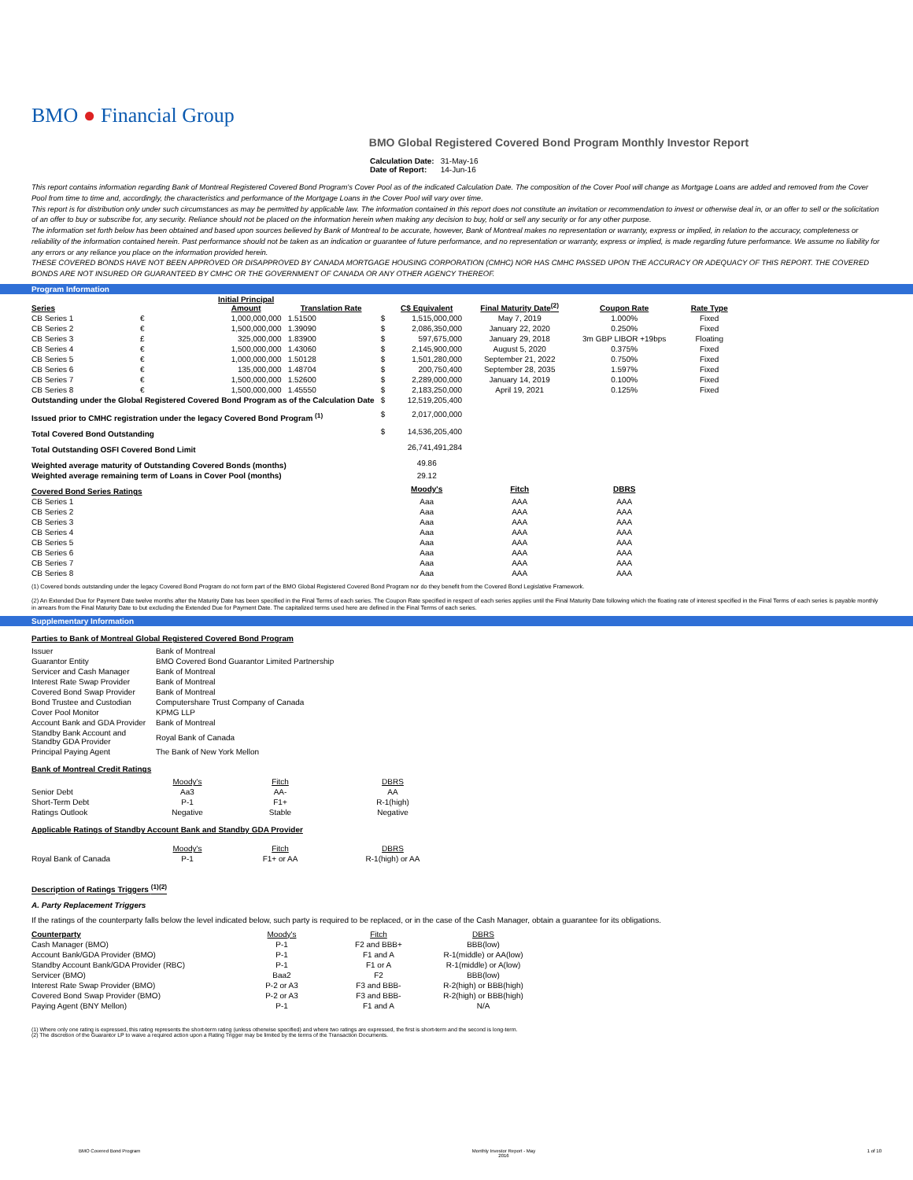BMO ● Financial Group
BMO Global Registered Covered Bond Program Monthly Investor Report
| Calculation Date: | 31-May-16 |
| Date of Report: | 14-Jun-16 |
This report contains information regarding Bank of Montreal Registered Covered Bond Program's Cover Pool as of the indicated Calculation Date. The composition of the Cover Pool will change as Mortgage Loans are added and removed from the Cover Pool from time to time and, accordingly, the characteristics and performance of the Mortgage Loans in the Cover Pool will vary over time.
This report is for distribution only under such circumstances as may be permitted by applicable law. The information contained in this report does not constitute an invitation or recommendation to invest or otherwise deal in, or an offer to sell or the solicitation of an offer to buy or subscribe for, any security. Reliance should not be placed on the information herein when making any decision to buy, hold or sell any security or for any other purpose.
The information set forth below has been obtained and based upon sources believed by Bank of Montreal to be accurate, however, Bank of Montreal makes no representation or warranty, express or implied, in relation to the accuracy, completeness or reliability of the information contained herein. Past performance should not be taken as an indication or guarantee of future performance, and no representation or warranty, express or implied, is made regarding future performance. We assume no liability for any errors or any reliance you place on the information provided herein.
THESE COVERED BONDS HAVE NOT BEEN APPROVED OR DISAPPROVED BY CANADA MORTGAGE HOUSING CORPORATION (CMHC) NOR HAS CMHC PASSED UPON THE ACCURACY OR ADEQUACY OF THIS REPORT. THE COVERED BONDS ARE NOT INSURED OR GUARANTEED BY CMHC OR THE GOVERNMENT OF CANADA OR ANY OTHER AGENCY THEREOF.
Program Information
| Series | | Initial Principal Amount | Translation Rate | | C$ Equivalent | Final Maturity Date<sup>(2)</sup> | Coupon Rate | Rate Type |
| --- | --- | --- | --- | --- | --- | --- | --- | --- |
| CB Series 1 | € | 1,000,000,000 | 1.51500 | $ | 1,515,000,000 | May 7, 2019 | 1.000% | Fixed |
| CB Series 2 | € | 1,500,000,000 | 1.39090 | $ | 2,086,350,000 | January 22, 2020 | 0.250% | Fixed |
| CB Series 3 | £ | 325,000,000 | 1.83900 | $ | 597,675,000 | January 29, 2018 | 3m GBP LIBOR +19bps | Floating |
| CB Series 4 | € | 1,500,000,000 | 1.43060 | $ | 2,145,900,000 | August 5, 2020 | 0.375% | Fixed |
| CB Series 5 | € | 1,000,000,000 | 1.50128 | $ | 1,501,280,000 | September 21, 2022 | 0.750% | Fixed |
| CB Series 6 | € | 135,000,000 | 1.48704 | $ | 200,750,400 | September 28, 2035 | 1.597% | Fixed |
| CB Series 7 | € | 1,500,000,000 | 1.52600 | $ | 2,289,000,000 | January 14, 2019 | 0.100% | Fixed |
| CB Series 8 | € | 1,500,000,000 | 1.45550 | $ | 2,183,250,000 | April 19, 2021 | 0.125% | Fixed |
| Outstanding under the Global Registered Covered Bond Program as of the Calculation Date | | | | $ | 12,519,205,400 | | | |
| Issued prior to CMHC registration under the legacy Covered Bond Program <sup>(1)</sup> | | | | $ | 2,017,000,000 | | | |
| Total Covered Bond Outstanding | | | | $ | 14,536,205,400 | | | |
| Total Outstanding OSFI Covered Bond Limit | | | | | 26,741,491,284 | | | |
| Weighted average maturity of Outstanding Covered Bonds (months) | | | | | 49.86 | | | |
| Weighted average remaining term of Loans in Cover Pool (months) | | | | | 29.12 | | | |
| Covered Bond Series Ratings | | | | | Moody's | Fitch | DBRS | |
| CB Series 1 | | | | | Aaa | AAA | AAA | |
| CB Series 2 | | | | | Aaa | AAA | AAA | |
| CB Series 3 | | | | | Aaa | AAA | AAA | |
| CB Series 4 | | | | | Aaa | AAA | AAA | |
| CB Series 5 | | | | | Aaa | AAA | AAA | |
| CB Series 6 | | | | | Aaa | AAA | AAA | |
| CB Series 7 | | | | | Aaa | AAA | AAA | |
| CB Series 8 | | | | | Aaa | AAA | AAA | |
(1) Covered bonds outstanding under the legacy Covered Bond Program do not form part of the BMO Global Registered Covered Bond Program nor do they benefit from the Covered Bond Legislative Framework.
(2) An Extended Due for Payment Date twelve months after the Maturity Date has been specified in the Final Terms of each series. The Coupon Rate specified in respect of each series applies until the Final Maturity Date following which the floating rate of interest specified in the Final Terms of each series is payable monthly in arrears from the Final Maturity Date to but excluding the Extended Due for Payment Date. The capitalized terms used here are defined in the Final Terms of each series.
Supplementary Information
Parties to Bank of Montreal Global Registered Covered Bond Program
| Issuer | Bank of Montreal |
| Guarantor Entity | BMO Covered Bond Guarantor Limited Partnership |
| Servicer and Cash Manager | Bank of Montreal |
| Interest Rate Swap Provider | Bank of Montreal |
| Covered Bond Swap Provider | Bank of Montreal |
| Bond Trustee and Custodian | Computershare Trust Company of Canada |
| Cover Pool Monitor | KPMG LLP |
| Account Bank and GDA Provider | Bank of Montreal |
| Standby Bank Account and Standby GDA Provider | Royal Bank of Canada |
| Principal Paying Agent | The Bank of New York Mellon |
Bank of Montreal Credit Ratings
| | Moody's | Fitch | DBRS |
| Senior Debt | Aa3 | AA- | AA |
| Short-Term Debt | P-1 | F1+ | R-1(high) |
| Ratings Outlook | Negative | Stable | Negative |
Applicable Ratings of Standby Account Bank and Standby GDA Provider
| | Moody's | Fitch | DBRS |
| Royal Bank of Canada | P-1 | F1+ or AA | R-1(high) or AA |
Description of Ratings Triggers <sup>(1)(2)</sup>
A. Party Replacement Triggers
If the ratings of the counterparty falls below the level indicated below, such party is required to be replaced, or in the case of the Cash Manager, obtain a guarantee for its obligations.
| Counterparty | Moody's | Fitch | DBRS |
| Cash Manager (BMO) | P-1 | F2 and BBB+ | BBB(low) |
| Account Bank/GDA Provider (BMO) | P-1 | F1 and A | R-1(middle) or AA(low) |
| Standby Account Bank/GDA Provider (RBC) | P-1 | F1 or A | R-1(middle) or A(low) |
| Servicer (BMO) | Baa2 | F2 | BBB(low) |
| Interest Rate Swap Provider (BMO) | P-2 or A3 | F3 and BBB- | R-2(high) or BBB(high) |
| Covered Bond Swap Provider (BMO) | P-2 or A3 | F3 and BBB- | R-2(high) or BBB(high) |
| Paying Agent (BNY Mellon) | P-1 | F1 and A | N/A |
(1) Where only one rating is expressed, this rating represents the short-term rating (unless otherwise specified) and where two ratings are expressed, the first is short-term and the second is long-term.
(2) The discretion of the Guarantor LP to waive a required action upon a Rating Trigger may be limited by the terms of the Transaction Documents.
BMO Covered Bond Program Monthly Investor Report - May
2016 1 of 10